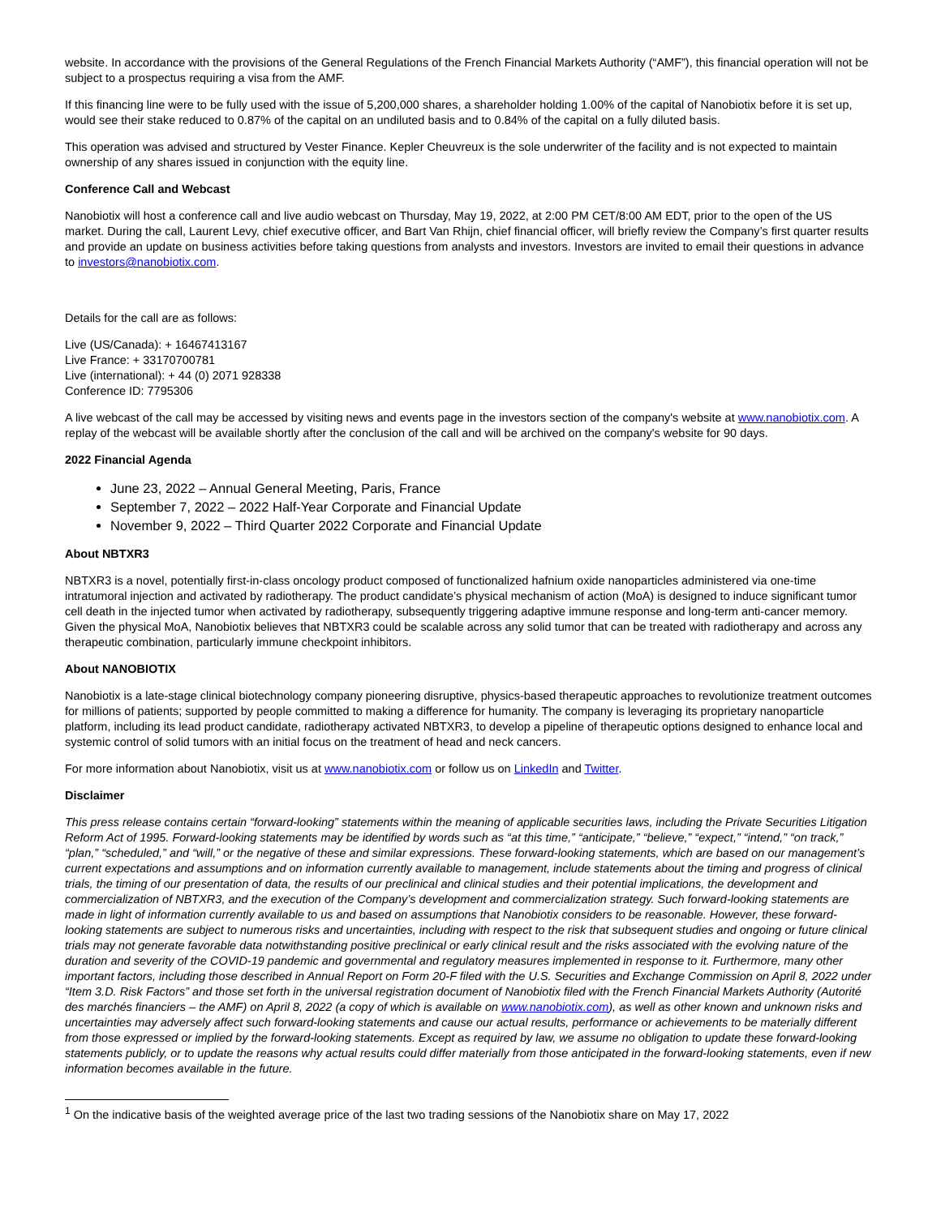website. In accordance with the provisions of the General Regulations of the French Financial Markets Authority (“AMF”), this financial operation will not be subject to a prospectus requiring a visa from the AMF.
If this financing line were to be fully used with the issue of 5,200,000 shares, a shareholder holding 1.00% of the capital of Nanobiotix before it is set up, would see their stake reduced to 0.87% of the capital on an undiluted basis and to 0.84% of the capital on a fully diluted basis.
This operation was advised and structured by Vester Finance. Kepler Cheuvreux is the sole underwriter of the facility and is not expected to maintain ownership of any shares issued in conjunction with the equity line.
Conference Call and Webcast
Nanobiotix will host a conference call and live audio webcast on Thursday, May 19, 2022, at 2:00 PM CET/8:00 AM EDT, prior to the open of the US market. During the call, Laurent Levy, chief executive officer, and Bart Van Rhijn, chief financial officer, will briefly review the Company’s first quarter results and provide an update on business activities before taking questions from analysts and investors. Investors are invited to email their questions in advance to investors@nanobiotix.com.
Details for the call are as follows:
Live (US/Canada): + 16467413167
Live France: + 33170700781
Live (international): + 44 (0) 2071 928338
Conference ID: 7795306
A live webcast of the call may be accessed by visiting news and events page in the investors section of the company's website at www.nanobiotix.com. A replay of the webcast will be available shortly after the conclusion of the call and will be archived on the company's website for 90 days.
2022 Financial Agenda
June 23, 2022 – Annual General Meeting, Paris, France
September 7, 2022 – 2022 Half-Year Corporate and Financial Update
November 9, 2022 – Third Quarter 2022 Corporate and Financial Update
About NBTXR3
NBTXR3 is a novel, potentially first-in-class oncology product composed of functionalized hafnium oxide nanoparticles administered via one-time intratumoral injection and activated by radiotherapy. The product candidate’s physical mechanism of action (MoA) is designed to induce significant tumor cell death in the injected tumor when activated by radiotherapy, subsequently triggering adaptive immune response and long-term anti-cancer memory. Given the physical MoA, Nanobiotix believes that NBTXR3 could be scalable across any solid tumor that can be treated with radiotherapy and across any therapeutic combination, particularly immune checkpoint inhibitors.
About NANOBIOTIX
Nanobiotix is a late-stage clinical biotechnology company pioneering disruptive, physics-based therapeutic approaches to revolutionize treatment outcomes for millions of patients; supported by people committed to making a difference for humanity. The company is leveraging its proprietary nanoparticle platform, including its lead product candidate, radiotherapy activated NBTXR3, to develop a pipeline of therapeutic options designed to enhance local and systemic control of solid tumors with an initial focus on the treatment of head and neck cancers.
For more information about Nanobiotix, visit us at www.nanobiotix.com or follow us on LinkedIn and Twitter.
Disclaimer
This press release contains certain “forward-looking” statements within the meaning of applicable securities laws, including the Private Securities Litigation Reform Act of 1995. Forward-looking statements may be identified by words such as “at this time,” “anticipate,” “believe,” “expect,” “intend,” “on track,” “plan,” “scheduled,” and “will,” or the negative of these and similar expressions. These forward-looking statements, which are based on our management’s current expectations and assumptions and on information currently available to management, include statements about the timing and progress of clinical trials, the timing of our presentation of data, the results of our preclinical and clinical studies and their potential implications, the development and commercialization of NBTXR3, and the execution of the Company’s development and commercialization strategy. Such forward-looking statements are made in light of information currently available to us and based on assumptions that Nanobiotix considers to be reasonable. However, these forward-looking statements are subject to numerous risks and uncertainties, including with respect to the risk that subsequent studies and ongoing or future clinical trials may not generate favorable data notwithstanding positive preclinical or early clinical result and the risks associated with the evolving nature of the duration and severity of the COVID-19 pandemic and governmental and regulatory measures implemented in response to it. Furthermore, many other important factors, including those described in Annual Report on Form 20-F filed with the U.S. Securities and Exchange Commission on April 8, 2022 under “Item 3.D. Risk Factors” and those set forth in the universal registration document of Nanobiotix filed with the French Financial Markets Authority (Autorité des marchés financiers – the AMF) on April 8, 2022 (a copy of which is available on www.nanobiotix.com), as well as other known and unknown risks and uncertainties may adversely affect such forward-looking statements and cause our actual results, performance or achievements to be materially different from those expressed or implied by the forward-looking statements. Except as required by law, we assume no obligation to update these forward-looking statements publicly, or to update the reasons why actual results could differ materially from those anticipated in the forward-looking statements, even if new information becomes available in the future.
<sup>1</sup> On the indicative basis of the weighted average price of the last two trading sessions of the Nanobiotix share on May 17, 2022